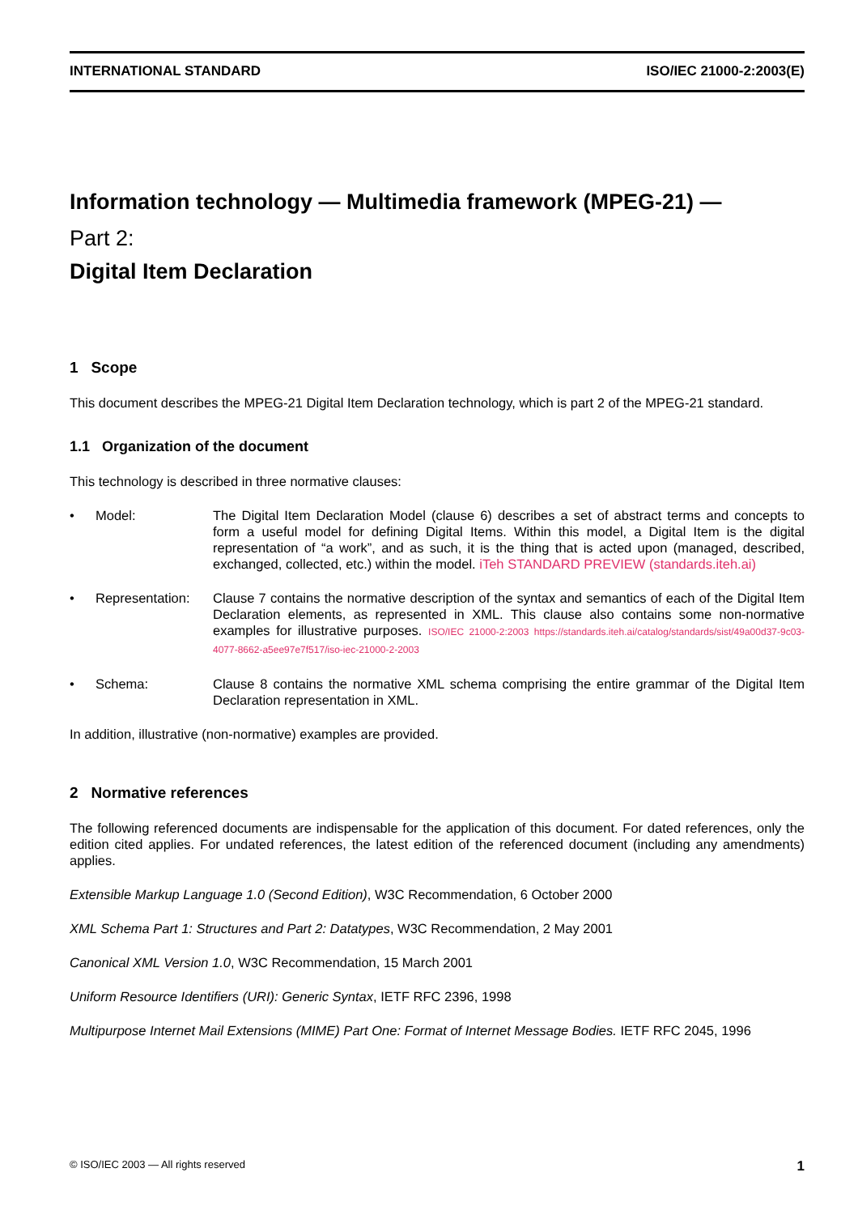INTERNATIONAL STANDARD ISO/IEC 21000-2:2003(E)
Information technology — Multimedia framework (MPEG-21) —
Part 2:
Digital Item Declaration
1 Scope
This document describes the MPEG-21 Digital Item Declaration technology, which is part 2 of the MPEG-21 standard.
1.1 Organization of the document
This technology is described in three normative clauses:
• Model: The Digital Item Declaration Model (clause 6) describes a set of abstract terms and concepts to form a useful model for defining Digital Items. Within this model, a Digital Item is the digital representation of “a work”, and as such, it is the thing that is acted upon (managed, described, exchanged, collected, etc.) within the model. iTeh STANDARD PREVIEW (standards.iteh.ai)
• Representation: Clause 7 contains the normative description of the syntax and semantics of each of the Digital Item Declaration elements, as represented in XML. This clause also contains some non-normative examples for illustrative purposes. ISO/IEC 21000-2:2003 https://standards.iteh.ai/catalog/standards/sist/49a00d37-9c03-4077-8662-a5ee97e7f517/iso-iec-21000-2-2003
• Schema: Clause 8 contains the normative XML schema comprising the entire grammar of the Digital Item Declaration representation in XML.
In addition, illustrative (non-normative) examples are provided.
2 Normative references
The following referenced documents are indispensable for the application of this document. For dated references, only the edition cited applies. For undated references, the latest edition of the referenced document (including any amendments) applies.
Extensible Markup Language 1.0 (Second Edition), W3C Recommendation, 6 October 2000
XML Schema Part 1: Structures and Part 2: Datatypes, W3C Recommendation, 2 May 2001
Canonical XML Version 1.0, W3C Recommendation, 15 March 2001
Uniform Resource Identifiers (URI): Generic Syntax, IETF RFC 2396, 1998
Multipurpose Internet Mail Extensions (MIME) Part One: Format of Internet Message Bodies. IETF RFC 2045, 1996
© ISO/IEC 2003 — All rights reserved 1